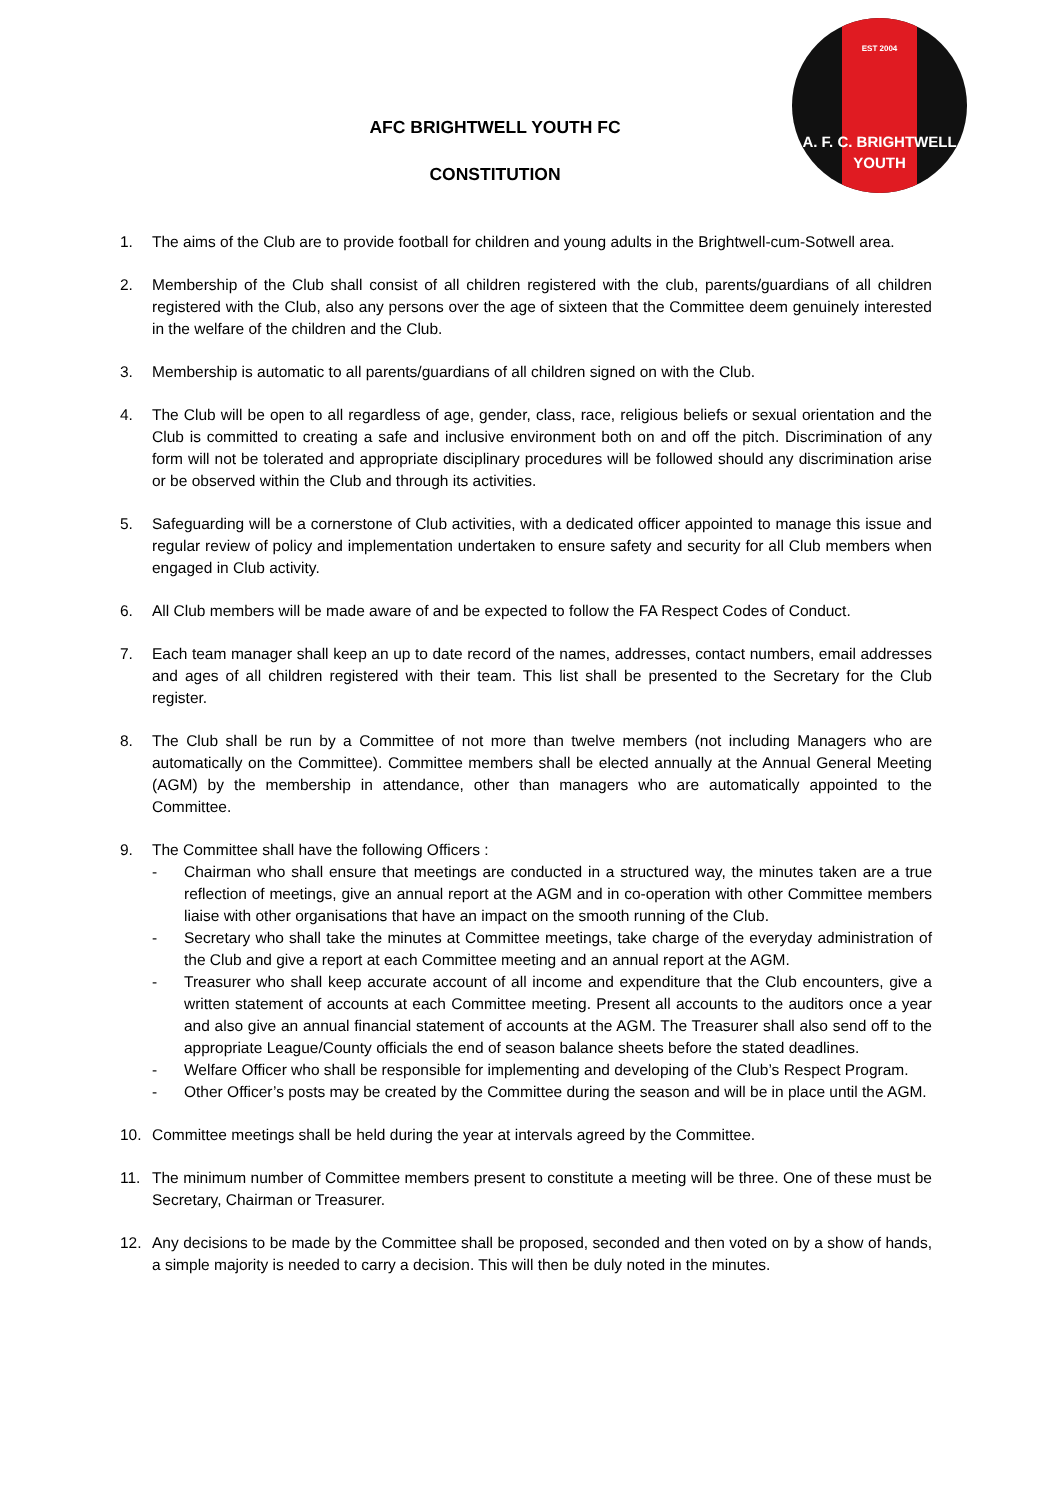EST 2004
A. F. C. BRIGHTWELL
YOUTH
AFC BRIGHTWELL YOUTH FC
CONSTITUTION
1. The aims of the Club are to provide football for children and young adults in the Brightwell-cum-Sotwell area.
2. Membership of the Club shall consist of all children registered with the club, parents/guardians of all children registered with the Club, also any persons over the age of sixteen that the Committee deem genuinely interested in the welfare of the children and the Club.
3. Membership is automatic to all parents/guardians of all children signed on with the Club.
4. The Club will be open to all regardless of age, gender, class, race, religious beliefs or sexual orientation and the Club is committed to creating a safe and inclusive environment both on and off the pitch. Discrimination of any form will not be tolerated and appropriate disciplinary procedures will be followed should any discrimination arise or be observed within the Club and through its activities.
5. Safeguarding will be a cornerstone of Club activities, with a dedicated officer appointed to manage this issue and regular review of policy and implementation undertaken to ensure safety and security for all Club members when engaged in Club activity.
6. All Club members will be made aware of and be expected to follow the FA Respect Codes of Conduct.
7. Each team manager shall keep an up to date record of the names, addresses, contact numbers, email addresses and ages of all children registered with their team. This list shall be presented to the Secretary for the Club register.
8. The Club shall be run by a Committee of not more than twelve members (not including Managers who are automatically on the Committee). Committee members shall be elected annually at the Annual General Meeting (AGM) by the membership in attendance, other than managers who are automatically appointed to the Committee.
9. The Committee shall have the following Officers :
- Chairman who shall ensure that meetings are conducted in a structured way, the minutes taken are a true reflection of meetings, give an annual report at the AGM and in co-operation with other Committee members liaise with other organisations that have an impact on the smooth running of the Club.
- Secretary who shall take the minutes at Committee meetings, take charge of the everyday administration of the Club and give a report at each Committee meeting and an annual report at the AGM.
- Treasurer who shall keep accurate account of all income and expenditure that the Club encounters, give a written statement of accounts at each Committee meeting. Present all accounts to the auditors once a year and also give an annual financial statement of accounts at the AGM. The Treasurer shall also send off to the appropriate League/County officials the end of season balance sheets before the stated deadlines.
- Welfare Officer who shall be responsible for implementing and developing of the Club’s Respect Program.
- Other Officer’s posts may be created by the Committee during the season and will be in place until the AGM.
10. Committee meetings shall be held during the year at intervals agreed by the Committee.
11. The minimum number of Committee members present to constitute a meeting will be three. One of these must be Secretary, Chairman or Treasurer.
12. Any decisions to be made by the Committee shall be proposed, seconded and then voted on by a show of hands, a simple majority is needed to carry a decision. This will then be duly noted in the minutes.